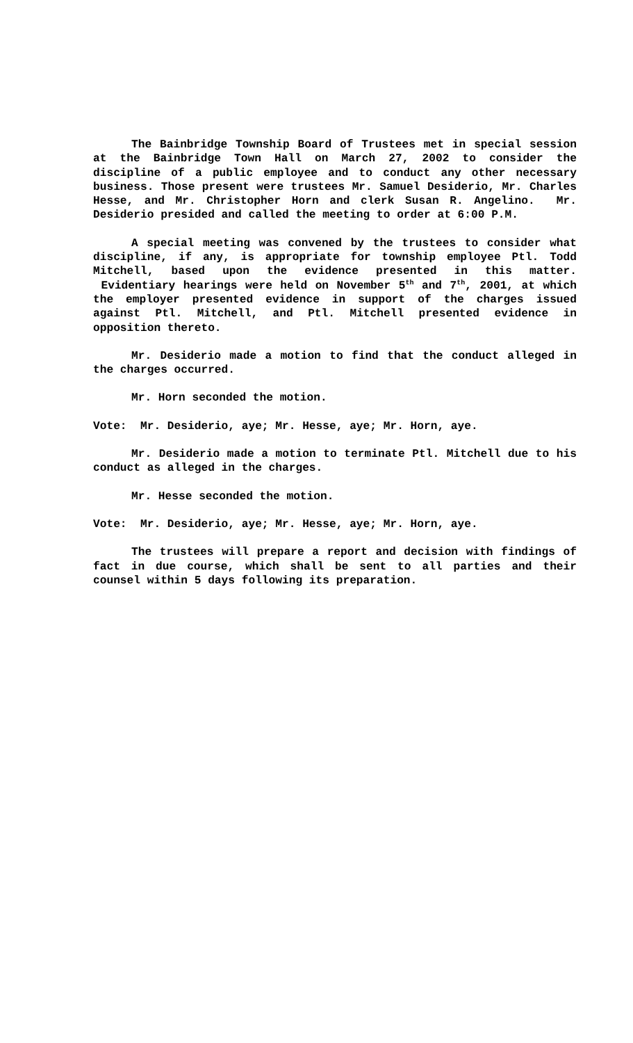The Bainbridge Township Board of Trustees met in special session at the Bainbridge Town Hall on March 27, 2002 to consider the discipline of a public employee and to conduct any other necessary business. Those present were trustees Mr. Samuel Desiderio, Mr. Charles Hesse, and Mr. Christopher Horn and clerk Susan R. Angelino. Mr. Desiderio presided and called the meeting to order at 6:00 P.M.
A special meeting was convened by the trustees to consider what discipline, if any, is appropriate for township employee Ptl. Todd Mitchell, based upon the evidence presented in this matter. Evidentiary hearings were held on November 5<sup>th</sup> and 7<sup>th</sup>, 2001, at which the employer presented evidence in support of the charges issued against Ptl. Mitchell, and Ptl. Mitchell presented evidence in opposition thereto.
Mr. Desiderio made a motion to find that the conduct alleged in the charges occurred.
Mr. Horn seconded the motion.
Vote: Mr. Desiderio, aye; Mr. Hesse, aye; Mr. Horn, aye.
Mr. Desiderio made a motion to terminate Ptl. Mitchell due to his conduct as alleged in the charges.
Mr. Hesse seconded the motion.
Vote: Mr. Desiderio, aye; Mr. Hesse, aye; Mr. Horn, aye.
The trustees will prepare a report and decision with findings of fact in due course, which shall be sent to all parties and their counsel within 5 days following its preparation.